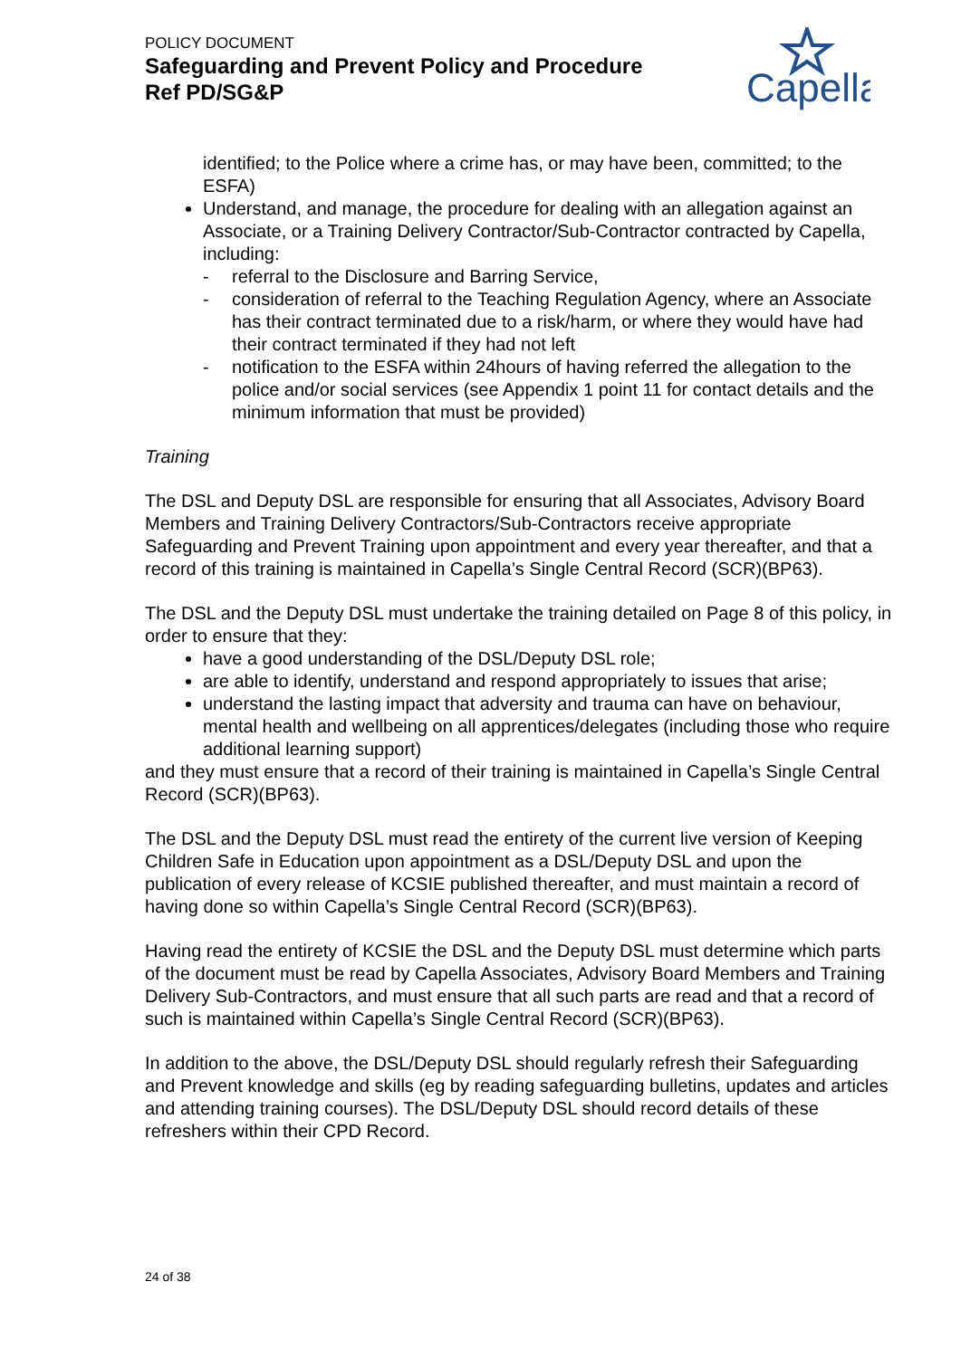POLICY DOCUMENT
Safeguarding and Prevent Policy and Procedure
Ref PD/SG&P
Capella
identified; to the Police where a crime has, or may have been, committed; to the ESFA)
Understand, and manage, the procedure for dealing with an allegation against an Associate, or a Training Delivery Contractor/Sub-Contractor contracted by Capella, including:
- referral to the Disclosure and Barring Service,
- consideration of referral to the Teaching Regulation Agency, where an Associate has their contract terminated due to a risk/harm, or where they would have had their contract terminated if they had not left
- notification to the ESFA within 24hours of having referred the allegation to the police and/or social services (see Appendix 1 point 11 for contact details and the minimum information that must be provided)
Training
The DSL and Deputy DSL are responsible for ensuring that all Associates, Advisory Board Members and Training Delivery Contractors/Sub-Contractors receive appropriate Safeguarding and Prevent Training upon appointment and every year thereafter, and that a record of this training is maintained in Capella’s Single Central Record (SCR)(BP63).
The DSL and the Deputy DSL must undertake the training detailed on Page 8 of this policy, in order to ensure that they:
have a good understanding of the DSL/Deputy DSL role;
are able to identify, understand and respond appropriately to issues that arise;
understand the lasting impact that adversity and trauma can have on behaviour, mental health and wellbeing on all apprentices/delegates (including those who require additional learning support)
and they must ensure that a record of their training is maintained in Capella’s Single Central Record (SCR)(BP63).
The DSL and the Deputy DSL must read the entirety of the current live version of Keeping Children Safe in Education upon appointment as a DSL/Deputy DSL and upon the publication of every release of KCSIE published thereafter, and must maintain a record of having done so within Capella’s Single Central Record (SCR)(BP63).
Having read the entirety of KCSIE the DSL and the Deputy DSL must determine which parts of the document must be read by Capella Associates, Advisory Board Members and Training Delivery Sub-Contractors, and must ensure that all such parts are read and that a record of such is maintained within Capella’s Single Central Record (SCR)(BP63).
In addition to the above, the DSL/Deputy DSL should regularly refresh their Safeguarding and Prevent knowledge and skills (eg by reading safeguarding bulletins, updates and articles and attending training courses). The DSL/Deputy DSL should record details of these refreshers within their CPD Record.
24 of 38